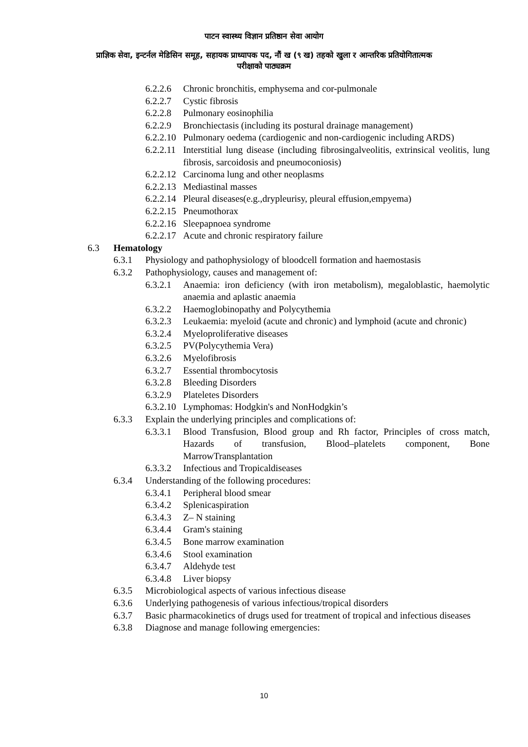पाटन स्वास्थ्य विज्ञान प्रतिष्ठान सेवा आयोग
प्राज्ञिक सेवा, इन्टर्नल मेडिसिन समूह, सहायक प्राध्यापक पद, नौं ख (९ ख) तहको खुला र आन्तरिक प्रतियोगितात्मक
परीक्षाको पाठ्यक्रम
6.2.2.6 Chronic bronchitis, emphysema and cor-pulmonale
6.2.2.7 Cystic fibrosis
6.2.2.8 Pulmonary eosinophilia
6.2.2.9 Bronchiectasis (including its postural drainage management)
6.2.2.10 Pulmonary oedema (cardiogenic and non-cardiogenic including ARDS)
6.2.2.11 Interstitial lung disease (including fibrosingalveolitis, extrinsical veolitis, lung fibrosis, sarcoidosis and pneumoconiosis)
6.2.2.12 Carcinoma lung and other neoplasms
6.2.2.13 Mediastinal masses
6.2.2.14 Pleural diseases(e.g.,drypleurisy, pleural effusion,empyema)
6.2.2.15 Pneumothorax
6.2.2.16 Sleepapnoea syndrome
6.2.2.17 Acute and chronic respiratory failure
6.3 Hematology
6.3.1 Physiology and pathophysiology of bloodcell formation and haemostasis
6.3.2 Pathophysiology, causes and management of:
6.3.2.1 Anaemia: iron deficiency (with iron metabolism), megaloblastic, haemolytic anaemia and aplastic anaemia
6.3.2.2 Haemoglobinopathy and Polycythemia
6.3.2.3 Leukaemia: myeloid (acute and chronic) and lymphoid (acute and chronic)
6.3.2.4 Myeloproliferative diseases
6.3.2.5 PV(Polycythemia Vera)
6.3.2.6 Myelofibrosis
6.3.2.7 Essential thrombocytosis
6.3.2.8 Bleeding Disorders
6.3.2.9 Plateletes Disorders
6.3.2.10 Lymphomas: Hodgkin's and NonHodgkin’s
6.3.3 Explain the underlying principles and complications of:
6.3.3.1 Blood Transfusion, Blood group and Rh factor, Principles of cross match, Hazards of transfusion, Blood–platelets component, Bone MarrowTransplantation
6.3.3.2 Infectious and Tropicaldiseases
6.3.4 Understanding of the following procedures:
6.3.4.1 Peripheral blood smear
6.3.4.2 Splenicaspiration
6.3.4.3 Z– N staining
6.3.4.4 Gram's staining
6.3.4.5 Bone marrow examination
6.3.4.6 Stool examination
6.3.4.7 Aldehyde test
6.3.4.8 Liver biopsy
6.3.5 Microbiological aspects of various infectious disease
6.3.6 Underlying pathogenesis of various infectious/tropical disorders
6.3.7 Basic pharmacokinetics of drugs used for treatment of tropical and infectious diseases
6.3.8 Diagnose and manage following emergencies:
10